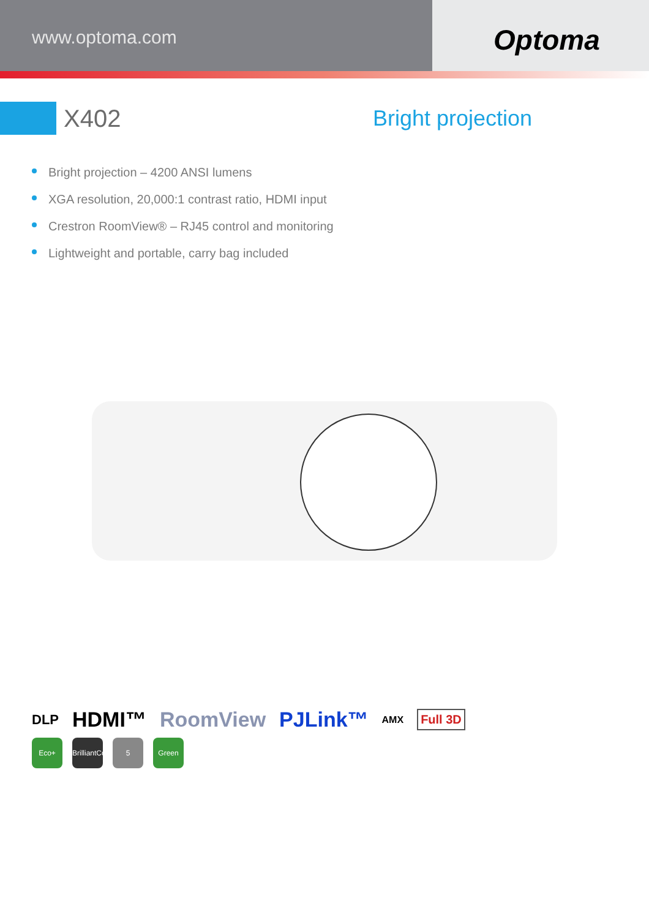www.optoma.com
Optoma
X402 Bright projection
Bright projection – 4200 ANSI lumens
XGA resolution, 20,000:1 contrast ratio, HDMI input
Crestron RoomView® – RJ45 control and monitoring
Lightweight and portable, carry bag included
DLP HDMI™ RoomView PJLink™ AMX Full 3D
Eco+ BrilliantColor
5 Green